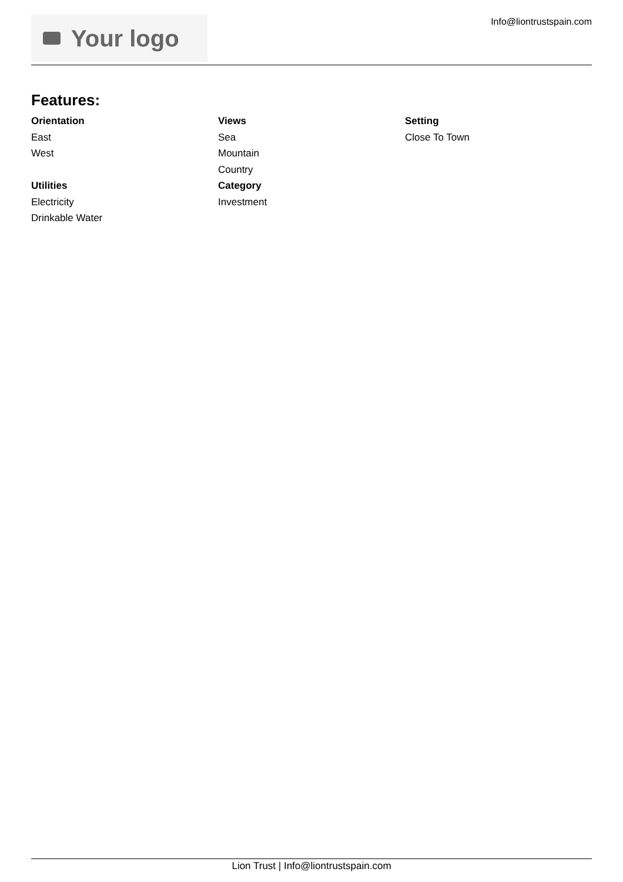Your logo
Info@liontrustspain.com
Features:
Orientation
East
West
Utilities
Electricity
Drinkable Water
Views
Sea
Mountain
Country
Category
Investment
Setting
Close To Town
Lion Trust | Info@liontrustspain.com